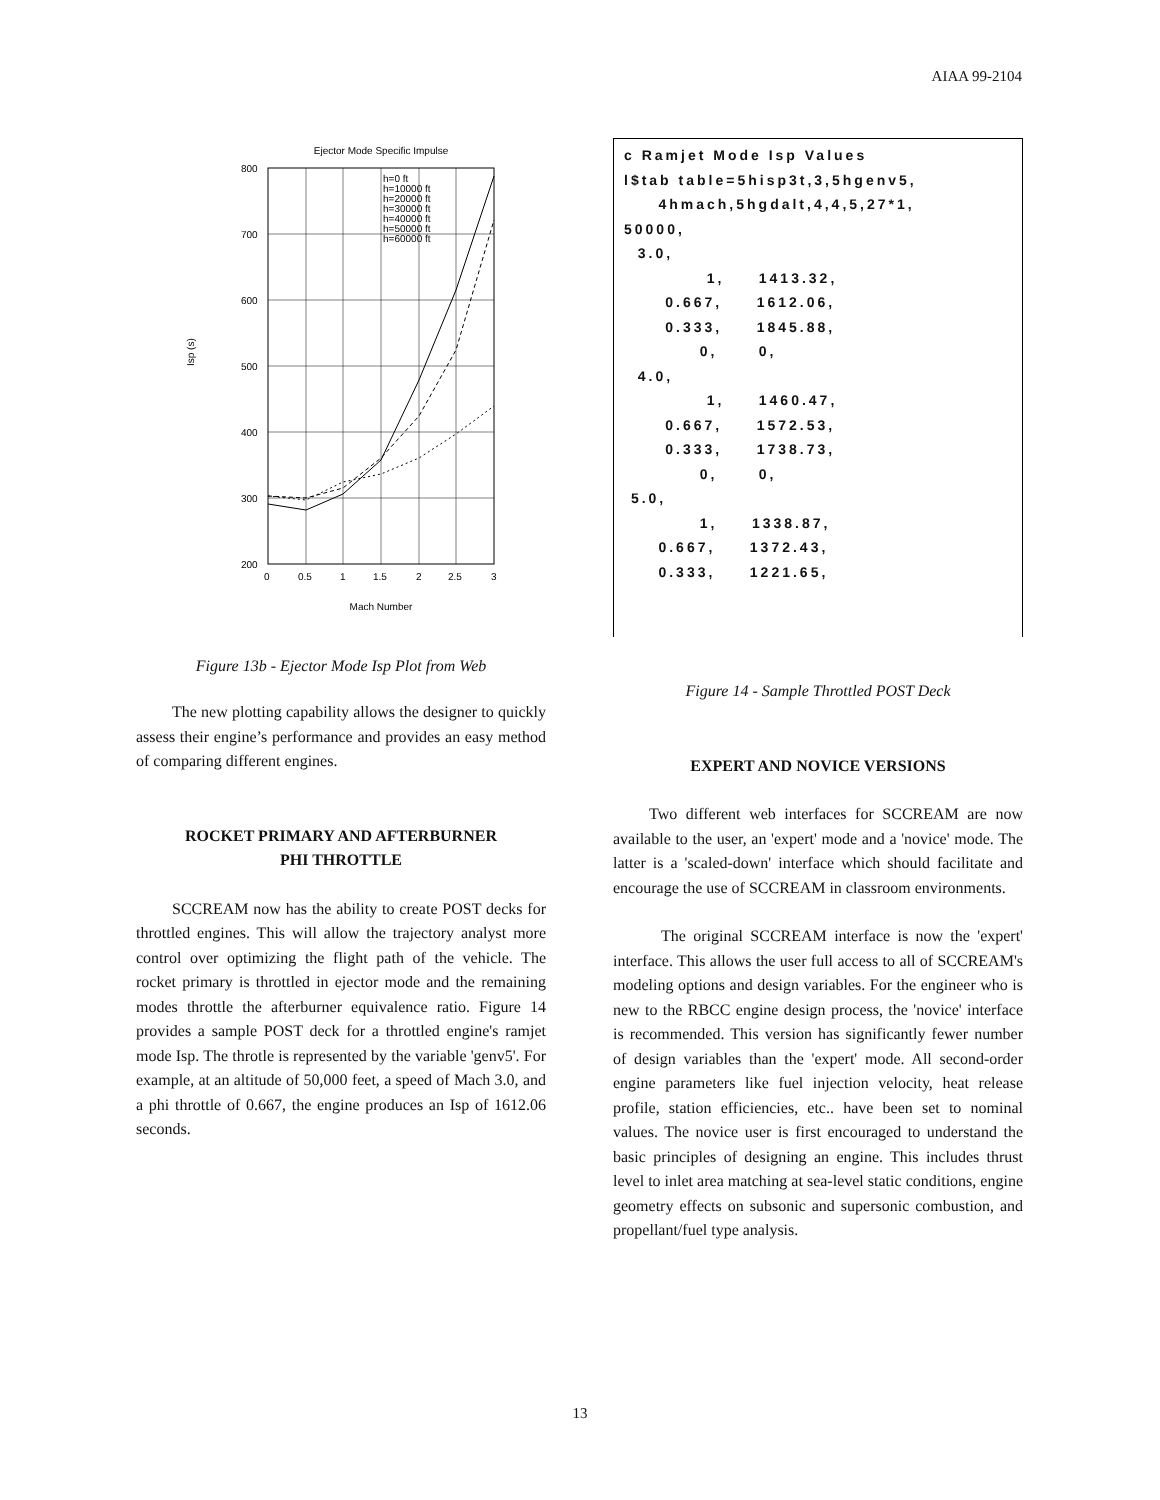AIAA 99-2104
Ejector Mode Specific Impulse
800
700
600
500
400
300
200
0
0.5
1
1.5
2
2.5
3
Mach Number
Isp (s)
h=0 ft
h=10000 ft
h=20000 ft
h=30000 ft
h=40000 ft
h=50000 ft
h=60000 ft
Figure 13b - Ejector Mode Isp Plot from Web
The new plotting capability allows the designer to quickly assess their engine’s performance and provides an easy method of comparing different engines.
ROCKET PRIMARY AND AFTERBURNER
PHI THROTTLE
SCCREAM now has the ability to create POST decks for throttled engines. This will allow the trajectory analyst more control over optimizing the flight path of the vehicle. The rocket primary is throttled in ejector mode and the remaining modes throttle the afterburner equivalence ratio. Figure 14 provides a sample POST deck for a throttled engine's ramjet mode Isp. The throtle is represented by the variable 'genv5'. For example, at an altitude of 50,000 feet, a speed of Mach 3.0, and a phi throttle of 0.667, the engine produces an Isp of 1612.06 seconds.
c Ramjet Mode Isp Values l$tab table=5hisp3t,3,5hgenv5, 4hmach,5hgdalt,4,4,5,27*1, 50000, 3.0, 1, 1413.32, 0.667, 1612.06, 0.333, 1845.88, 0, 0, 4.0, 1, 1460.47, 0.667, 1572.53, 0.333, 1738.73, 0, 0, 5.0, 1, 1338.87, 0.667, 1372.43, 0.333, 1221.65,
Figure 14 - Sample Throttled POST Deck
EXPERT AND NOVICE VERSIONS
Two different web interfaces for SCCREAM are now available to the user, an 'expert' mode and a 'novice' mode. The latter is a 'scaled-down' interface which should facilitate and encourage the use of SCCREAM in classroom environments.
The original SCCREAM interface is now the 'expert' interface. This allows the user full access to all of SCCREAM's modeling options and design variables. For the engineer who is new to the RBCC engine design process, the 'novice' interface is recommended. This version has significantly fewer number of design variables than the 'expert' mode. All second-order engine parameters like fuel injection velocity, heat release profile, station efficiencies, etc.. have been set to nominal values. The novice user is first encouraged to understand the basic principles of designing an engine. This includes thrust level to inlet area matching at sea-level static conditions, engine geometry effects on subsonic and supersonic combustion, and propellant/fuel type analysis.
13